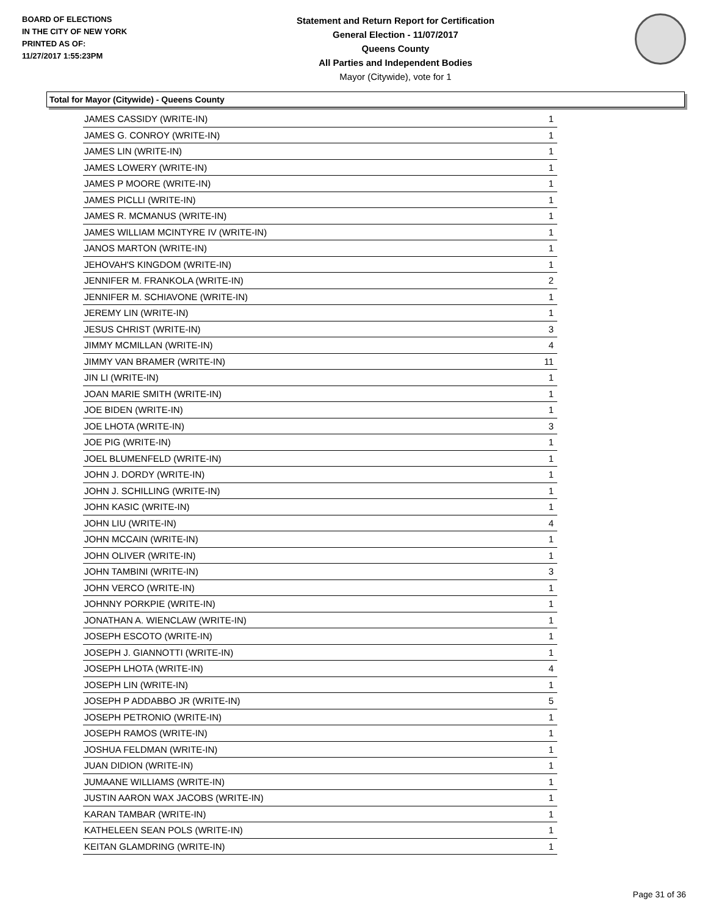BOARD OF ELECTIONS
IN THE CITY OF NEW YORK
PRINTED AS OF:
11/27/2017 1:55:23PM
Statement and Return Report for Certification
General Election - 11/07/2017
Queens County
All Parties and Independent Bodies
Mayor (Citywide), vote for 1
Total for Mayor (Citywide) - Queens County
| JAMES CASSIDY (WRITE-IN) | 1 |
| JAMES G. CONROY (WRITE-IN) | 1 |
| JAMES LIN (WRITE-IN) | 1 |
| JAMES LOWERY (WRITE-IN) | 1 |
| JAMES P MOORE (WRITE-IN) | 1 |
| JAMES PICLLI (WRITE-IN) | 1 |
| JAMES R. MCMANUS (WRITE-IN) | 1 |
| JAMES WILLIAM MCINTYRE IV (WRITE-IN) | 1 |
| JANOS MARTON (WRITE-IN) | 1 |
| JEHOVAH'S KINGDOM (WRITE-IN) | 1 |
| JENNIFER M. FRANKOLA (WRITE-IN) | 2 |
| JENNIFER M. SCHIAVONE (WRITE-IN) | 1 |
| JEREMY LIN (WRITE-IN) | 1 |
| JESUS CHRIST (WRITE-IN) | 3 |
| JIMMY MCMILLAN (WRITE-IN) | 4 |
| JIMMY VAN BRAMER (WRITE-IN) | 11 |
| JIN LI (WRITE-IN) | 1 |
| JOAN MARIE SMITH (WRITE-IN) | 1 |
| JOE BIDEN (WRITE-IN) | 1 |
| JOE LHOTA (WRITE-IN) | 3 |
| JOE PIG (WRITE-IN) | 1 |
| JOEL BLUMENFELD (WRITE-IN) | 1 |
| JOHN J. DORDY (WRITE-IN) | 1 |
| JOHN J. SCHILLING (WRITE-IN) | 1 |
| JOHN KASIC (WRITE-IN) | 1 |
| JOHN LIU (WRITE-IN) | 4 |
| JOHN MCCAIN (WRITE-IN) | 1 |
| JOHN OLIVER (WRITE-IN) | 1 |
| JOHN TAMBINI (WRITE-IN) | 3 |
| JOHN VERCO (WRITE-IN) | 1 |
| JOHNNY PORKPIE (WRITE-IN) | 1 |
| JONATHAN A. WIENCLAW (WRITE-IN) | 1 |
| JOSEPH ESCOTO (WRITE-IN) | 1 |
| JOSEPH J. GIANNOTTI (WRITE-IN) | 1 |
| JOSEPH LHOTA (WRITE-IN) | 4 |
| JOSEPH LIN (WRITE-IN) | 1 |
| JOSEPH P ADDABBO JR (WRITE-IN) | 5 |
| JOSEPH PETRONIO (WRITE-IN) | 1 |
| JOSEPH RAMOS (WRITE-IN) | 1 |
| JOSHUA FELDMAN (WRITE-IN) | 1 |
| JUAN DIDION (WRITE-IN) | 1 |
| JUMAANE WILLIAMS (WRITE-IN) | 1 |
| JUSTIN AARON WAX JACOBS (WRITE-IN) | 1 |
| KARAN TAMBAR (WRITE-IN) | 1 |
| KATHELEEN SEAN POLS (WRITE-IN) | 1 |
| KEITAN GLAMDRING (WRITE-IN) | 1 |
Page 31 of 36